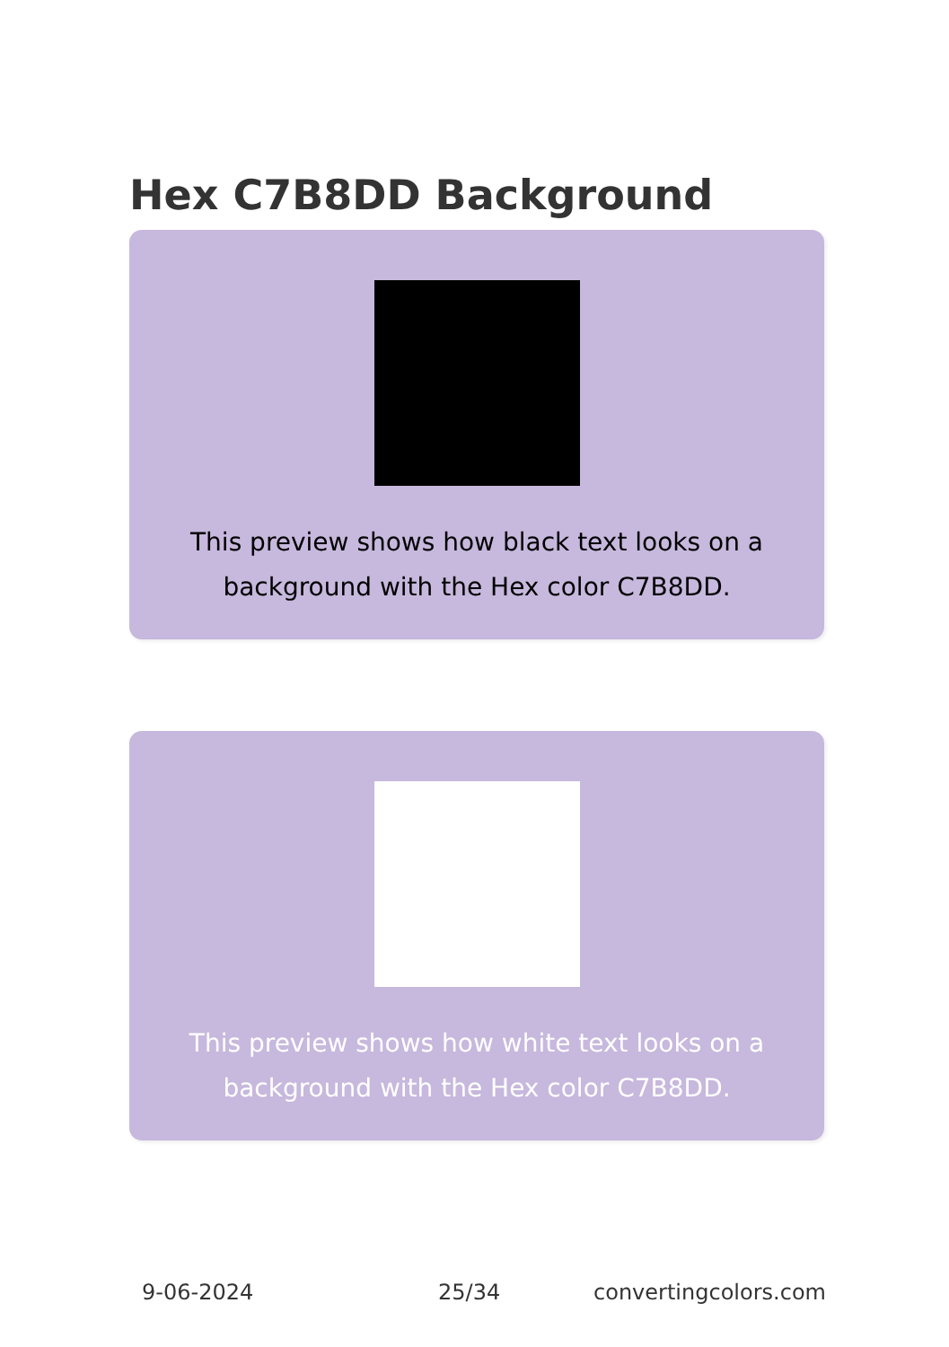Hex C7B8DD Background
This preview shows how black text looks on a background with the Hex color C7B8DD.
This preview shows how white text looks on a background with the Hex color C7B8DD.
9-06-2024 25/34 convertingcolors.com